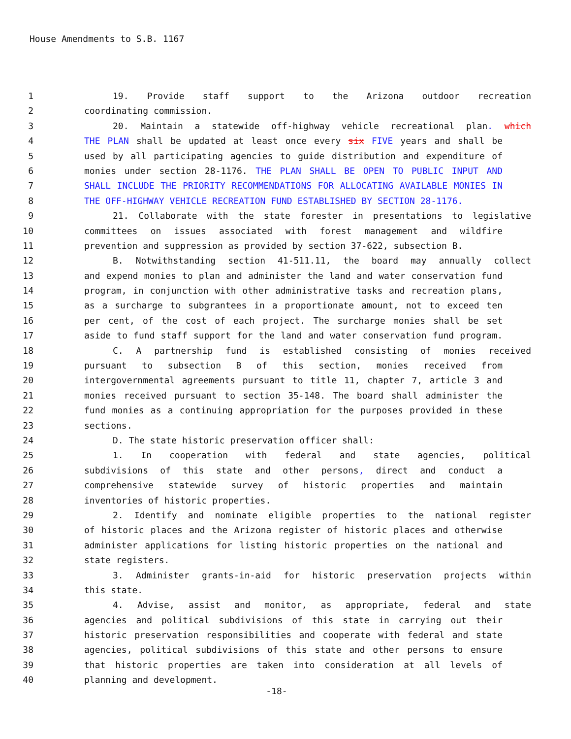House Amendments to S.B. 1167
1 19. Provide staff support to the Arizona outdoor recreation
2 coordinating commission.
3 20. Maintain a statewide off-highway vehicle recreational plan. which
4 THE PLAN shall be updated at least once every six FIVE years and shall be
5 used by all participating agencies to guide distribution and expenditure of
6 monies under section 28-1176. THE PLAN SHALL BE OPEN TO PUBLIC INPUT AND
7 SHALL INCLUDE THE PRIORITY RECOMMENDATIONS FOR ALLOCATING AVAILABLE MONIES IN
8 THE OFF-HIGHWAY VEHICLE RECREATION FUND ESTABLISHED BY SECTION 28-1176.
9 21. Collaborate with the state forester in presentations to legislative
10 committees on issues associated with forest management and wildfire
11 prevention and suppression as provided by section 37-622, subsection B.
12 B. Notwithstanding section 41-511.11, the board may annually collect
13 and expend monies to plan and administer the land and water conservation fund
14 program, in conjunction with other administrative tasks and recreation plans,
15 as a surcharge to subgrantees in a proportionate amount, not to exceed ten
16 per cent, of the cost of each project. The surcharge monies shall be set
17 aside to fund staff support for the land and water conservation fund program.
18 C. A partnership fund is established consisting of monies received
19 pursuant to subsection B of this section, monies received from
20 intergovernmental agreements pursuant to title 11, chapter 7, article 3 and
21 monies received pursuant to section 35-148. The board shall administer the
22 fund monies as a continuing appropriation for the purposes provided in these
23 sections.
24 D. The state historic preservation officer shall:
25 1. In cooperation with federal and state agencies, political
26 subdivisions of this state and other persons, direct and conduct a
27 comprehensive statewide survey of historic properties and maintain
28 inventories of historic properties.
29 2. Identify and nominate eligible properties to the national register
30 of historic places and the Arizona register of historic places and otherwise
31 administer applications for listing historic properties on the national and
32 state registers.
33 3. Administer grants-in-aid for historic preservation projects within
34 this state.
35 4. Advise, assist and monitor, as appropriate, federal and state
36 agencies and political subdivisions of this state in carrying out their
37 historic preservation responsibilities and cooperate with federal and state
38 agencies, political subdivisions of this state and other persons to ensure
39 that historic properties are taken into consideration at all levels of
40 planning and development.
-18-